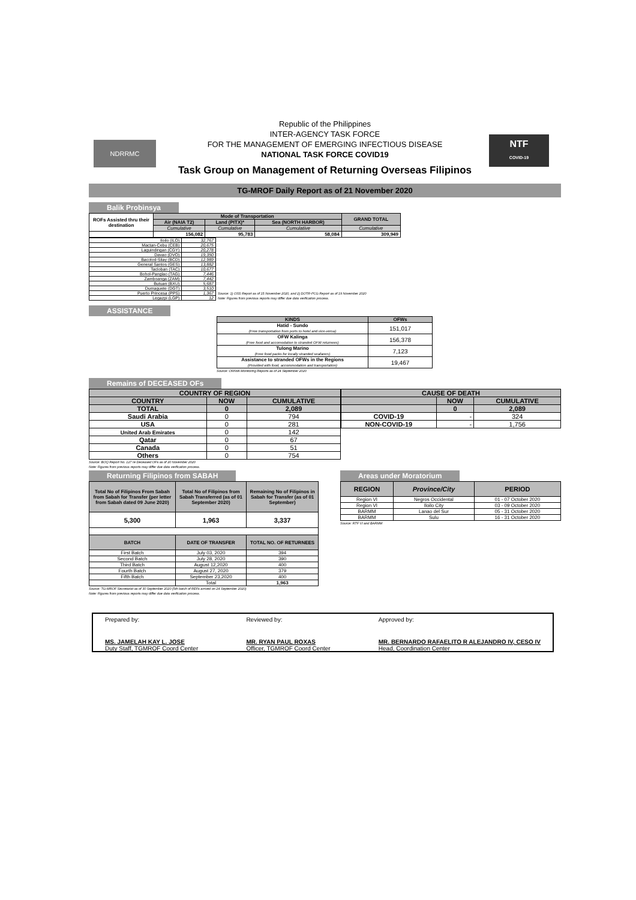NDRRMC
Republic of the Philippines
INTER-AGENCY TASK FORCE
FOR THE MANAGEMENT OF EMERGING INFECTIOUS DISEASE
NATIONAL TASK FORCE COVID19
NTF
COVID-19
Task Group on Management of Returning Overseas Filipinos
TG-MROF Daily Report as of 21 November 2020
Balik Probinsya
| ROFs Assisted thru their destination | Mode of Transportation | | | GRAND TOTAL |
| --- | --- | --- | --- | --- |
| | Air (NAIA T2) | Land (PITX)* | Sea (NORTH HARBOR) | |
| | Cumulative | Cumulative | Cumulative | Cumulative |
| | 156,082 | 95,783 | 58,084 | 309,949 |
| Iloilo (ILO) | 32,767 |
| Mactan-Cebu (CEB) | 20,675 |
| Laguindingan (CGY) | 20,278 |
| Davao (DVO) | 19,350 |
| Bacolod-Silay (BCD) | 12,989 |
| General Santos (GES) | 13,882 |
| Tacloban (TAC) | 10,677 |
| Bohol-Panglao (TAG) | 7,446 |
| Zamboanga (ZAM) | 7,442 |
| Butuan (BXU) | 5,687 |
| Dumaguete (DGT) | 3,510 |
| Puerto Princesa (PPS) | 1,367 |
| Legazpi (LGP) | 12 |
Source: 1) OSS Report as of 15 November 2020, and 2) DOTR-PCG Report as of 19 November 2020
Note: Figures from previous reports may differ due data verification process.
ASSISTANCE
| KINDS | OFWs |
| --- | --- |
| Hatid - Sundo (Free transportation from ports to hotel and vice-versa) | 151,017 |
| OFW Kalinga (Free food and accomodation to stranded OFW returnees) | 156,378 |
| Tulong Marino (Free food packs for locally stranded seafarers) | 7,123 |
| Assistance to stranded OFWs in the Regions (Provided with food, accommodation and transportation) | 19,467 |
Source: OWWA Monitoring Reports as of 24 September 2020
Remains of DECEASED OFs
| COUNTRY OF REGION | | |
| --- | --- | --- |
| COUNTRY | NOW | CUMULATIVE |
| TOTAL | 0 | 2,089 |
| Saudi Arabia | 0 | 794 |
| USA | 0 | 281 |
| United Arab Emirates | 0 | 142 |
| Qatar | 0 | 67 |
| Canada | 0 | 51 |
| Others | 0 | 754 |
Source: BOQ Report No. 127 re Deceased OFs as of 20 November 2020
Note: Figures from previous reports may differ due data verification process.
| CAUSE OF DEATH | | |
| --- | --- | --- |
| | NOW | CUMULATIVE |
| | 0 | 2,089 |
| COVID-19 | - | 324 |
| NON-COVID-19 | - | 1,756 |
Returning Filipinos from SABAH
| Total No of Filipinos From Sabah from Sabah for Transfer (per letter from Sabah dated 09 June 2020) | Total No of Filipinos from Sabah Transferred (as of 01 September 2020) | Remaining No of Filipinos in Sabah for Transfer (as of 01 September) |
| --- | --- | --- |
| 5,300 | 1,963 | 3,337 |
| BATCH | DATE OF TRANSFER | TOTAL NO. OF RETURNEES |
| First Batch | July 03, 2020 | 394 |
| Second Batch | July 28, 2020 | 390 |
| Third Batch | August 12,2020 | 400 |
| Fourth Batch | August 27, 2020 | 379 |
| Fifth Batch | September 23,2020 | 400 |
| | Total | 1,963 |
Source: TG-MROF Secretariat as of 30 September 2020 (5th batch of REFs arrived on 24 September 2020)
Note: Figures from previous reports may differ due data verification process.
Areas under Moratorium
| REGION | Province/City | PERIOD |
| --- | --- | --- |
| Region VI | Negros Occidental | 01 - 07 October 2020 |
| Region VI | Iloilo City | 03 - 09 October 2020 |
| BARMM | Lanao del Sur | 05 - 31 October 2020 |
| BARMM | Sulu | 16 - 31 October 2020 |
Source: RTF VI and BARMM
Prepared by:
MS. JAMELAH KAY L. JOSE
Duty Staff, TGMROF Coord Center
Reviewed by:
MR. RYAN PAUL ROXAS
Officer, TGMROF Coord Center
Approved by:
MR. BERNARDO RAFAELITO R ALEJANDRO IV, CESO IV
Head, Coordination Center